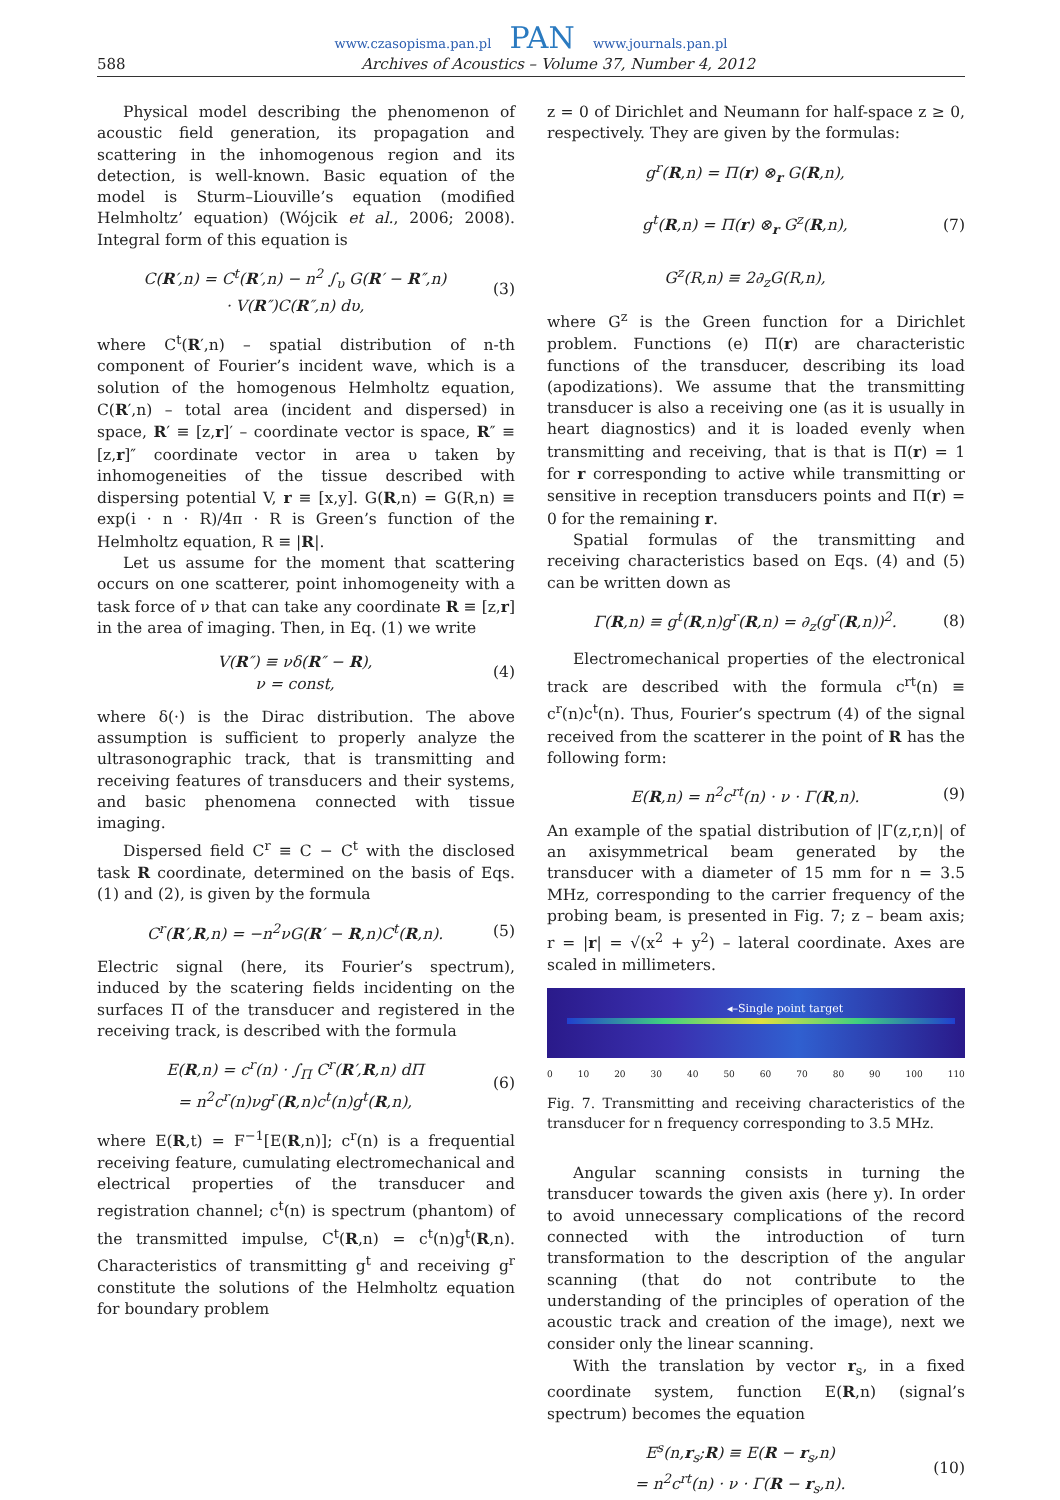www.czasopisma.pan.pl PAN www.journals.pan.pl
588 Archives of Acoustics – Volume 37, Number 4, 2012
Physical model describing the phenomenon of acoustic field generation, its propagation and scattering in the inhomogenous region and its detection, is well-known. Basic equation of the model is Sturm–Liouville’s equation (modified Helmholtz’ equation) (Wójcik et al., 2006; 2008). Integral form of this equation is
C(R′,n) = C<sup>t</sup>(R′,n) − n<sup>2</sup> ∫<sub>υ</sub> G(R′ − R″,n)
· V(R″)C(R″,n) dυ,
(3)
where C<sup>t</sup>(R′,n) – spatial distribution of n-th component of Fourier’s incident wave, which is a solution of the homogenous Helmholtz equation, C(R′,n) – total area (incident and dispersed) in space, R′ ≡ [z,r]′ – coordinate vector is space, R″ ≡ [z,r]″ coordinate vector in area υ taken by inhomogeneities of the tissue described with dispersing potential V, r ≡ [x,y]. G(R,n) = G(R,n) ≡ exp(i · n · R)/4π · R is Green’s function of the Helmholtz equation, R ≡ |R|.
Let us assume for the moment that scattering occurs on one scatterer, point inhomogeneity with a task force of ν that can take any coordinate R ≡ [z,r] in the area of imaging. Then, in Eq. (1) we write
V(R″) ≡ νδ(R″ − R),
ν = const,
(4)
where δ(·) is the Dirac distribution. The above assumption is sufficient to properly analyze the ultrasonographic track, that is transmitting and receiving features of transducers and their systems, and basic phenomena connected with tissue imaging.
Dispersed field C<sup>r</sup> ≡ C − C<sup>t</sup> with the disclosed task R coordinate, determined on the basis of Eqs. (1) and (2), is given by the formula
C<sup>r</sup>(R′,R,n) = −n<sup>2</sup>νG(R′ − R,n)C<sup>t</sup>(R,n).
(5)
Electric signal (here, its Fourier’s spectrum), induced by the scatering fields incidenting on the surfaces Π of the transducer and registered in the receiving track, is described with the formula
E(R,n) = c<sup>r</sup>(n) · ∫<sub>Π</sub> C<sup>r</sup>(R′,R,n) dΠ
= n<sup>2</sup>c<sup>r</sup>(n)νg<sup>r</sup>(R,n)c<sup>t</sup>(n)g<sup>t</sup>(R,n),
(6)
where E(R,t) = F<sup>−1</sup>[E(R,n)]; c<sup>r</sup>(n) is a frequential receiving feature, cumulating electromechanical and electrical properties of the transducer and registration channel; c<sup>t</sup>(n) is spectrum (phantom) of the transmitted impulse, C<sup>t</sup>(R,n) = c<sup>t</sup>(n)g<sup>t</sup>(R,n). Characteristics of transmitting g<sup>t</sup> and receiving g<sup>r</sup> constitute the solutions of the Helmholtz equation for boundary problem
z = 0 of Dirichlet and Neumann for half-space z ≥ 0, respectively. They are given by the formulas:
g<sup>r</sup>(R,n) = Π(r) ⊗<sub>r</sub> G(R,n),
g<sup>t</sup>(R,n) = Π(r) ⊗<sub>r</sub> G<sup>z</sup>(R,n),
G<sup>z</sup>(R,n) ≡ 2∂<sub>z</sub>G(R,n),
(7)
where G<sup>z</sup> is the Green function for a Dirichlet problem. Functions (e) Π(r) are characteristic functions of the transducer, describing its load (apodizations). We assume that the transmitting transducer is also a receiving one (as it is usually in heart diagnostics) and it is loaded evenly when transmitting and receiving, that is that is Π(r) = 1 for r corresponding to active while transmitting or sensitive in reception transducers points and Π(r) = 0 for the remaining r.
Spatial formulas of the transmitting and receiving characteristics based on Eqs. (4) and (5) can be written down as
Γ(R,n) ≡ g<sup>t</sup>(R,n)g<sup>r</sup>(R,n) = ∂<sub>z</sub>(g<sup>r</sup>(R,n))<sup>2</sup>.
(8)
Electromechanical properties of the electronical track are described with the formula c<sup>rt</sup>(n) ≡ c<sup>r</sup>(n)c<sup>t</sup>(n). Thus, Fourier’s spectrum (4) of the signal received from the scatterer in the point of R has the following form:
E(R,n) = n<sup>2</sup>c<sup>rt</sup>(n) · ν · Γ(R,n).
(9)
An example of the spatial distribution of |Γ(z,r,n)| of an axisymmetrical beam generated by the transducer with a diameter of 15 mm for n = 3.5 MHz, corresponding to the carrier frequency of the probing beam, is presented in Fig. 7; z – beam axis; r = |r| = √(x<sup>2</sup> + y<sup>2</sup>) – lateral coordinate. Axes are scaled in millimeters.
◂–Single point target
0 10 20 30 40 50 60 70 80 90 100 110
Fig. 7. Transmitting and receiving characteristics of the transducer for n frequency corresponding to 3.5 MHz.
Angular scanning consists in turning the transducer towards the given axis (here y). In order to avoid unnecessary complications of the record connected with the introduction of turn transformation to the description of the angular scanning (that do not contribute to the understanding of the principles of operation of the acoustic track and creation of the image), next we consider only the linear scanning.
With the translation by vector r<sub>s</sub>, in a fixed coordinate system, function E(R,n) (signal’s spectrum) becomes the equation
E<sup>s</sup>(n,r<sub>s</sub>;R) ≡ E(R − r<sub>s</sub>,n)
= n<sup>2</sup>c<sup>rt</sup>(n) · ν · Γ(R − r<sub>s</sub>,n).
(10)